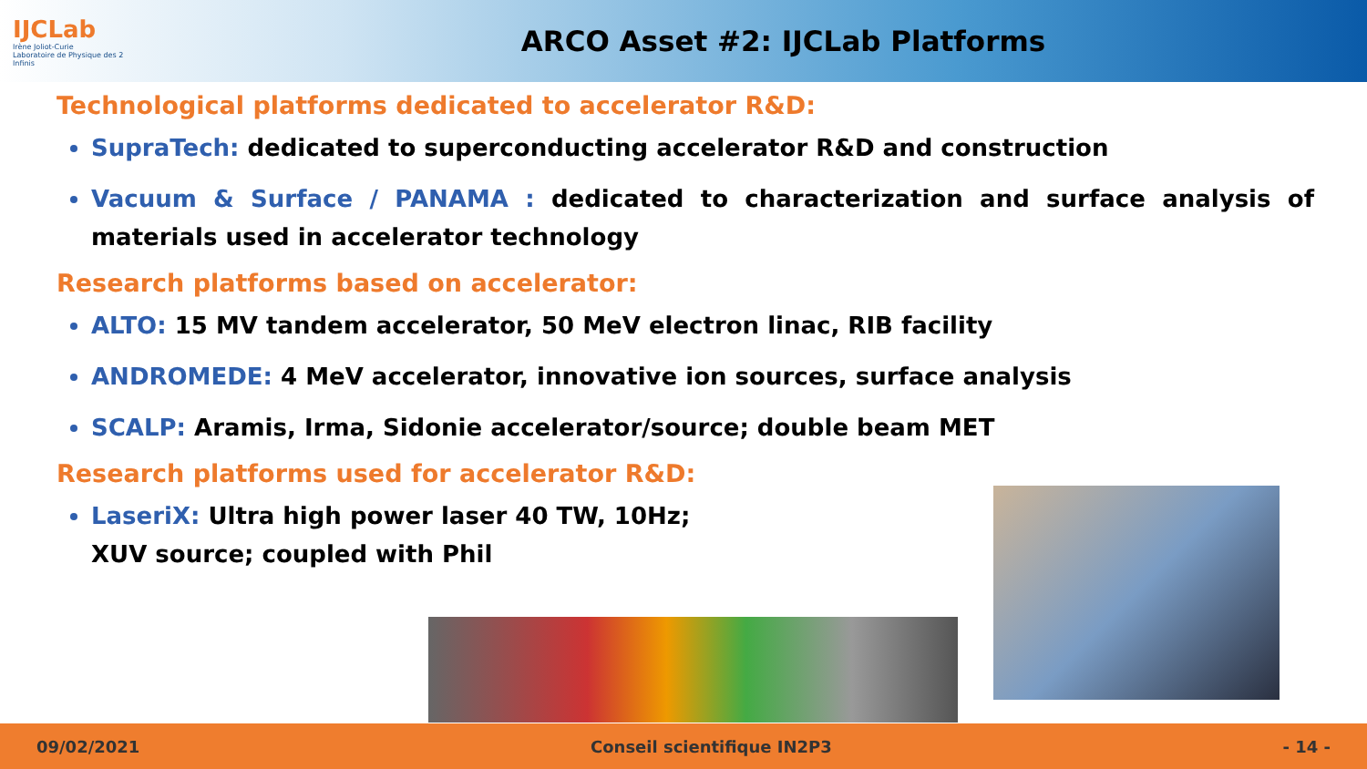IJCLab
Irène Joliot-Curie
Laboratoire de Physique des 2 Infinis
ARCO Asset #2: IJCLab Platforms
Technological platforms dedicated to accelerator R&D:
SupraTech: dedicated to superconducting accelerator R&D and construction
Vacuum & Surface / PANAMA : dedicated to characterization and surface analysis of materials used in accelerator technology
Research platforms based on accelerator:
ALTO: 15 MV tandem accelerator, 50 MeV electron linac, RIB facility
ANDROMEDE: 4 MeV accelerator, innovative ion sources, surface analysis
SCALP: Aramis, Irma, Sidonie accelerator/source; double beam MET
Research platforms used for accelerator R&D:
LaseriX: Ultra high power laser 40 TW, 10Hz; XUV source; coupled with Phil
09/02/2021 Conseil scientifique IN2P3 - 14 -